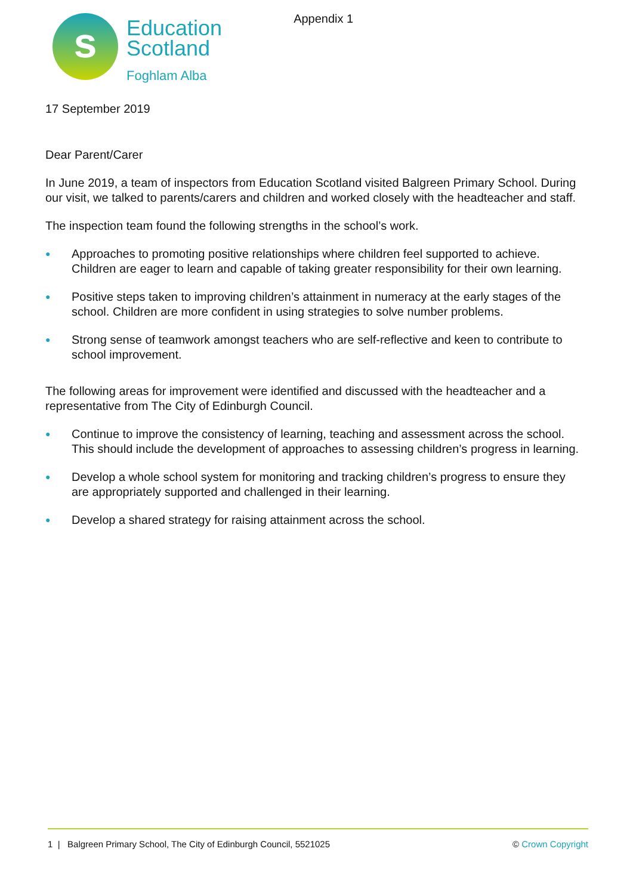s
Education
Scotland
Foghlam Alba
Appendix 1
17 September 2019
Dear Parent/Carer
In June 2019, a team of inspectors from Education Scotland visited Balgreen Primary School. During our visit, we talked to parents/carers and children and worked closely with the headteacher and staff.
The inspection team found the following strengths in the school’s work.
● Approaches to promoting positive relationships where children feel supported to achieve. Children are eager to learn and capable of taking greater responsibility for their own learning.
● Positive steps taken to improving children’s attainment in numeracy at the early stages of the school. Children are more confident in using strategies to solve number problems.
● Strong sense of teamwork amongst teachers who are self-reflective and keen to contribute to school improvement.
The following areas for improvement were identified and discussed with the headteacher and a representative from The City of Edinburgh Council.
● Continue to improve the consistency of learning, teaching and assessment across the school. This should include the development of approaches to assessing children’s progress in learning.
● Develop a whole school system for monitoring and tracking children’s progress to ensure they are appropriately supported and challenged in their learning.
● Develop a shared strategy for raising attainment across the school.
1 | Balgreen Primary School, The City of Edinburgh Council, 5521025
© Crown Copyright